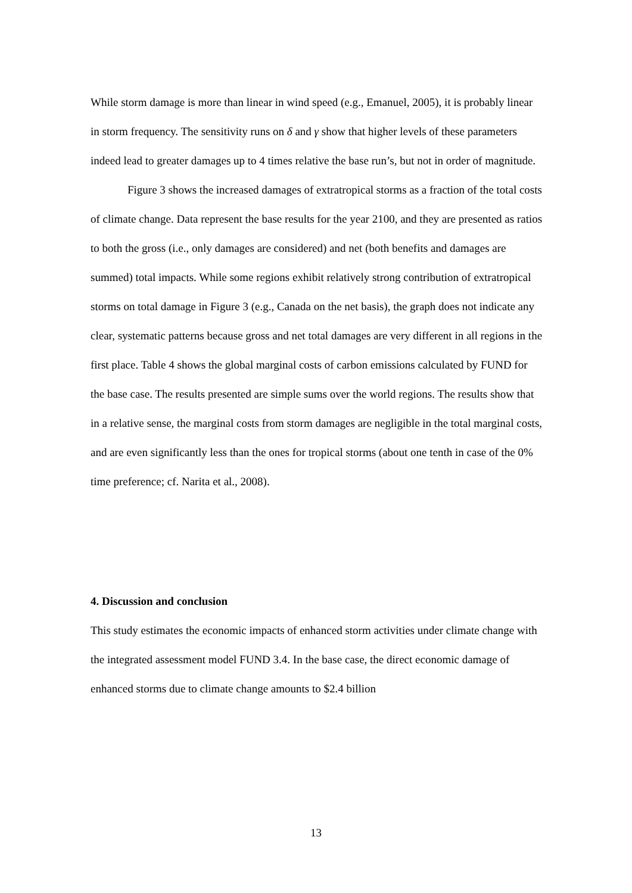While storm damage is more than linear in wind speed (e.g., Emanuel, 2005), it is probably linear in storm frequency. The sensitivity runs on δ and γ show that higher levels of these parameters indeed lead to greater damages up to 4 times relative the base run’s, but not in order of magnitude.
Figure 3 shows the increased damages of extratropical storms as a fraction of the total costs of climate change. Data represent the base results for the year 2100, and they are presented as ratios to both the gross (i.e., only damages are considered) and net (both benefits and damages are summed) total impacts. While some regions exhibit relatively strong contribution of extratropical storms on total damage in Figure 3 (e.g., Canada on the net basis), the graph does not indicate any clear, systematic patterns because gross and net total damages are very different in all regions in the first place. Table 4 shows the global marginal costs of carbon emissions calculated by FUND for the base case. The results presented are simple sums over the world regions. The results show that in a relative sense, the marginal costs from storm damages are negligible in the total marginal costs, and are even significantly less than the ones for tropical storms (about one tenth in case of the 0% time preference; cf. Narita et al., 2008).
4. Discussion and conclusion
This study estimates the economic impacts of enhanced storm activities under climate change with the integrated assessment model FUND 3.4. In the base case, the direct economic damage of enhanced storms due to climate change amounts to $2.4 billion
13